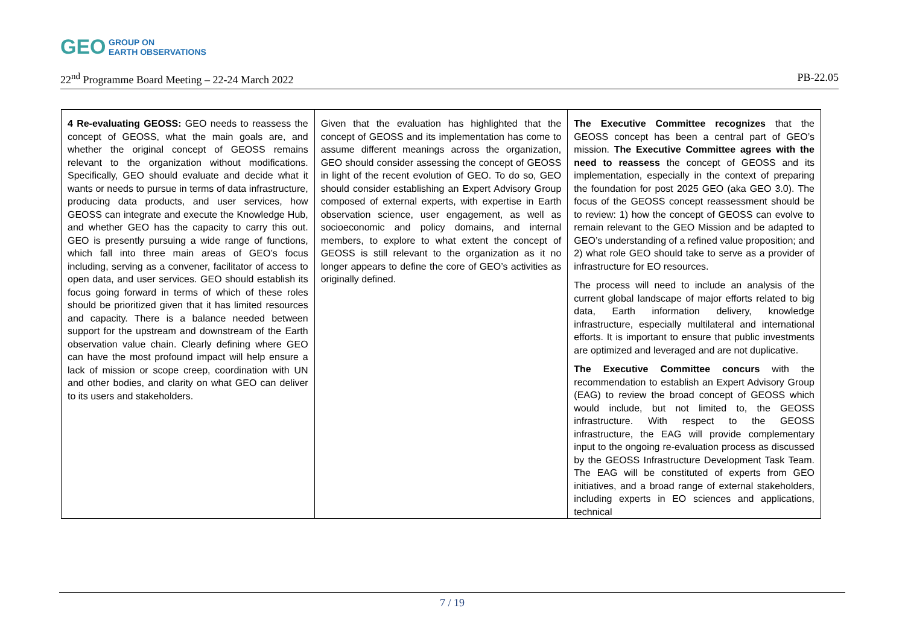GEO GROUP ON
EARTH OBSERVATIONS
22<sup>nd</sup> Programme Board Meeting – 22-24 March 2022 PB-22.05
| 4 Re-evaluating GEOSS: GEO needs to reassess the concept of GEOSS, what the main goals are, and whether the original concept of GEOSS remains relevant to the organization without modifications. Specifically, GEO should evaluate and decide what it wants or needs to pursue in terms of data infrastructure, producing data products, and user services, how GEOSS can integrate and execute the Knowledge Hub, and whether GEO has the capacity to carry this out. GEO is presently pursuing a wide range of functions, which fall into three main areas of GEO’s focus including, serving as a convener, facilitator of access to open data, and user services. GEO should establish its focus going forward in terms of which of these roles should be prioritized given that it has limited resources and capacity. There is a balance needed between support for the upstream and downstream of the Earth observation value chain. Clearly defining where GEO can have the most profound impact will help ensure a lack of mission or scope creep, coordination with UN and other bodies, and clarity on what GEO can deliver to its users and stakeholders. | Given that the evaluation has highlighted that the concept of GEOSS and its implementation has come to assume different meanings across the organization, GEO should consider assessing the concept of GEOSS in light of the recent evolution of GEO. To do so, GEO should consider establishing an Expert Advisory Group composed of external experts, with expertise in Earth observation science, user engagement, as well as socioeconomic and policy domains, and internal members, to explore to what extent the concept of GEOSS is still relevant to the organization as it no longer appears to define the core of GEO’s activities as originally defined. | The Executive Committee recognizes that the GEOSS concept has been a central part of GEO’s mission. The Executive Committee agrees with the need to reassess the concept of GEOSS and its implementation, especially in the context of preparing the foundation for post 2025 GEO (aka GEO 3.0). The focus of the GEOSS concept reassessment should be to review: 1) how the concept of GEOSS can evolve to remain relevant to the GEO Mission and be adapted to GEO’s understanding of a refined value proposition; and 2) what role GEO should take to serve as a provider of infrastructure for EO resources. The process will need to include an analysis of the current global landscape of major efforts related to big data, Earth information delivery, knowledge infrastructure, especially multilateral and international efforts. It is important to ensure that public investments are optimized and leveraged and are not duplicative. The Executive Committee concurs with the recommendation to establish an Expert Advisory Group (EAG) to review the broad concept of GEOSS which would include, but not limited to, the GEOSS infrastructure. With respect to the GEOSS infrastructure, the EAG will provide complementary input to the ongoing re-evaluation process as discussed by the GEOSS Infrastructure Development Task Team. The EAG will be constituted of experts from GEO initiatives, and a broad range of external stakeholders, including experts in EO sciences and applications, technical |
7 / 19